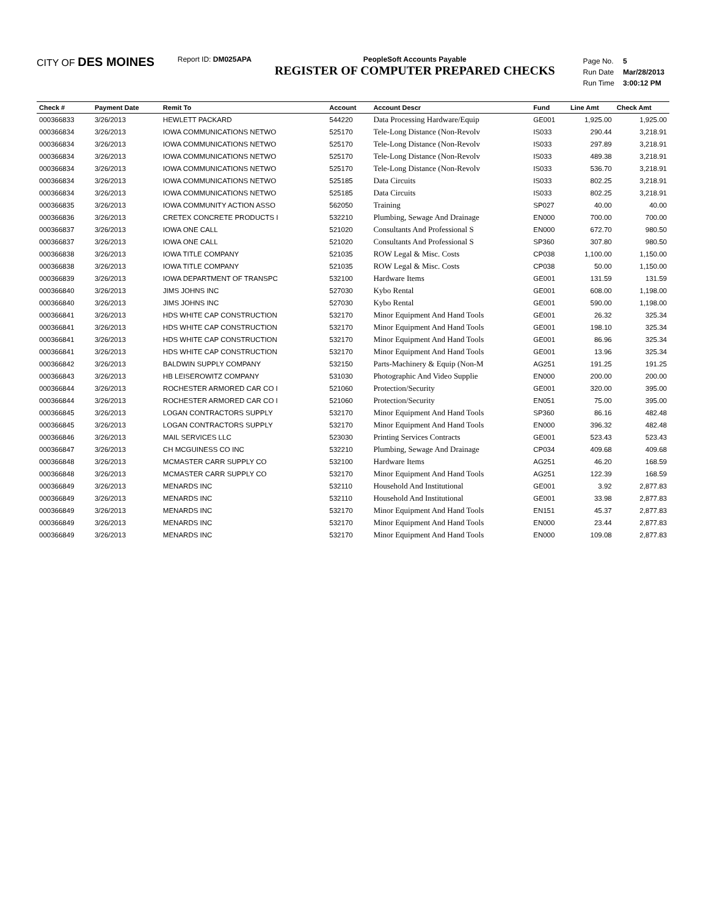CITY OF DES MOINES
Report ID: DM025APA PeopleSoft Accounts Payable
REGISTER OF COMPUTER PREPARED CHECKS
| Page No. | 5 |
| Run Date | Mar/28/2013 |
| Run Time | 3:00:12 PM |
| Check # | Payment Date | Remit To | Account | Account Descr | Fund | Line Amt | Check Amt |
| --- | --- | --- | --- | --- | --- | --- | --- |
| 000366833 | 3/26/2013 | HEWLETT PACKARD | 544220 | Data Processing Hardware/Equip | GE001 | 1,925.00 | 1,925.00 |
| 000366834 | 3/26/2013 | IOWA COMMUNICATIONS NETWO | 525170 | Tele-Long Distance (Non-Revolv | IS033 | 290.44 | 3,218.91 |
| 000366834 | 3/26/2013 | IOWA COMMUNICATIONS NETWO | 525170 | Tele-Long Distance (Non-Revolv | IS033 | 297.89 | 3,218.91 |
| 000366834 | 3/26/2013 | IOWA COMMUNICATIONS NETWO | 525170 | Tele-Long Distance (Non-Revolv | IS033 | 489.38 | 3,218.91 |
| 000366834 | 3/26/2013 | IOWA COMMUNICATIONS NETWO | 525170 | Tele-Long Distance (Non-Revolv | IS033 | 536.70 | 3,218.91 |
| 000366834 | 3/26/2013 | IOWA COMMUNICATIONS NETWO | 525185 | Data Circuits | IS033 | 802.25 | 3,218.91 |
| 000366834 | 3/26/2013 | IOWA COMMUNICATIONS NETWO | 525185 | Data Circuits | IS033 | 802.25 | 3,218.91 |
| 000366835 | 3/26/2013 | IOWA COMMUNITY ACTION ASSO | 562050 | Training | SP027 | 40.00 | 40.00 |
| 000366836 | 3/26/2013 | CRETEX CONCRETE PRODUCTS I | 532210 | Plumbing, Sewage And Drainage | EN000 | 700.00 | 700.00 |
| 000366837 | 3/26/2013 | IOWA ONE CALL | 521020 | Consultants And Professional S | EN000 | 672.70 | 980.50 |
| 000366837 | 3/26/2013 | IOWA ONE CALL | 521020 | Consultants And Professional S | SP360 | 307.80 | 980.50 |
| 000366838 | 3/26/2013 | IOWA TITLE COMPANY | 521035 | ROW Legal & Misc. Costs | CP038 | 1,100.00 | 1,150.00 |
| 000366838 | 3/26/2013 | IOWA TITLE COMPANY | 521035 | ROW Legal & Misc. Costs | CP038 | 50.00 | 1,150.00 |
| 000366839 | 3/26/2013 | IOWA DEPARTMENT OF TRANSPC | 532100 | Hardware Items | GE001 | 131.59 | 131.59 |
| 000366840 | 3/26/2013 | JIMS JOHNS INC | 527030 | Kybo Rental | GE001 | 608.00 | 1,198.00 |
| 000366840 | 3/26/2013 | JIMS JOHNS INC | 527030 | Kybo Rental | GE001 | 590.00 | 1,198.00 |
| 000366841 | 3/26/2013 | HDS WHITE CAP CONSTRUCTION | 532170 | Minor Equipment And Hand Tools | GE001 | 26.32 | 325.34 |
| 000366841 | 3/26/2013 | HDS WHITE CAP CONSTRUCTION | 532170 | Minor Equipment And Hand Tools | GE001 | 198.10 | 325.34 |
| 000366841 | 3/26/2013 | HDS WHITE CAP CONSTRUCTION | 532170 | Minor Equipment And Hand Tools | GE001 | 86.96 | 325.34 |
| 000366841 | 3/26/2013 | HDS WHITE CAP CONSTRUCTION | 532170 | Minor Equipment And Hand Tools | GE001 | 13.96 | 325.34 |
| 000366842 | 3/26/2013 | BALDWIN SUPPLY COMPANY | 532150 | Parts-Machinery & Equip (Non-M | AG251 | 191.25 | 191.25 |
| 000366843 | 3/26/2013 | HB LEISEROWITZ COMPANY | 531030 | Photographic And Video Supplie | EN000 | 200.00 | 200.00 |
| 000366844 | 3/26/2013 | ROCHESTER ARMORED CAR CO I | 521060 | Protection/Security | GE001 | 320.00 | 395.00 |
| 000366844 | 3/26/2013 | ROCHESTER ARMORED CAR CO I | 521060 | Protection/Security | EN051 | 75.00 | 395.00 |
| 000366845 | 3/26/2013 | LOGAN CONTRACTORS SUPPLY | 532170 | Minor Equipment And Hand Tools | SP360 | 86.16 | 482.48 |
| 000366845 | 3/26/2013 | LOGAN CONTRACTORS SUPPLY | 532170 | Minor Equipment And Hand Tools | EN000 | 396.32 | 482.48 |
| 000366846 | 3/26/2013 | MAIL SERVICES LLC | 523030 | Printing Services Contracts | GE001 | 523.43 | 523.43 |
| 000366847 | 3/26/2013 | CH MCGUINESS CO INC | 532210 | Plumbing, Sewage And Drainage | CP034 | 409.68 | 409.68 |
| 000366848 | 3/26/2013 | MCMASTER CARR SUPPLY CO | 532100 | Hardware Items | AG251 | 46.20 | 168.59 |
| 000366848 | 3/26/2013 | MCMASTER CARR SUPPLY CO | 532170 | Minor Equipment And Hand Tools | AG251 | 122.39 | 168.59 |
| 000366849 | 3/26/2013 | MENARDS INC | 532110 | Household And Institutional | GE001 | 3.92 | 2,877.83 |
| 000366849 | 3/26/2013 | MENARDS INC | 532110 | Household And Institutional | GE001 | 33.98 | 2,877.83 |
| 000366849 | 3/26/2013 | MENARDS INC | 532170 | Minor Equipment And Hand Tools | EN151 | 45.37 | 2,877.83 |
| 000366849 | 3/26/2013 | MENARDS INC | 532170 | Minor Equipment And Hand Tools | EN000 | 23.44 | 2,877.83 |
| 000366849 | 3/26/2013 | MENARDS INC | 532170 | Minor Equipment And Hand Tools | EN000 | 109.08 | 2,877.83 |